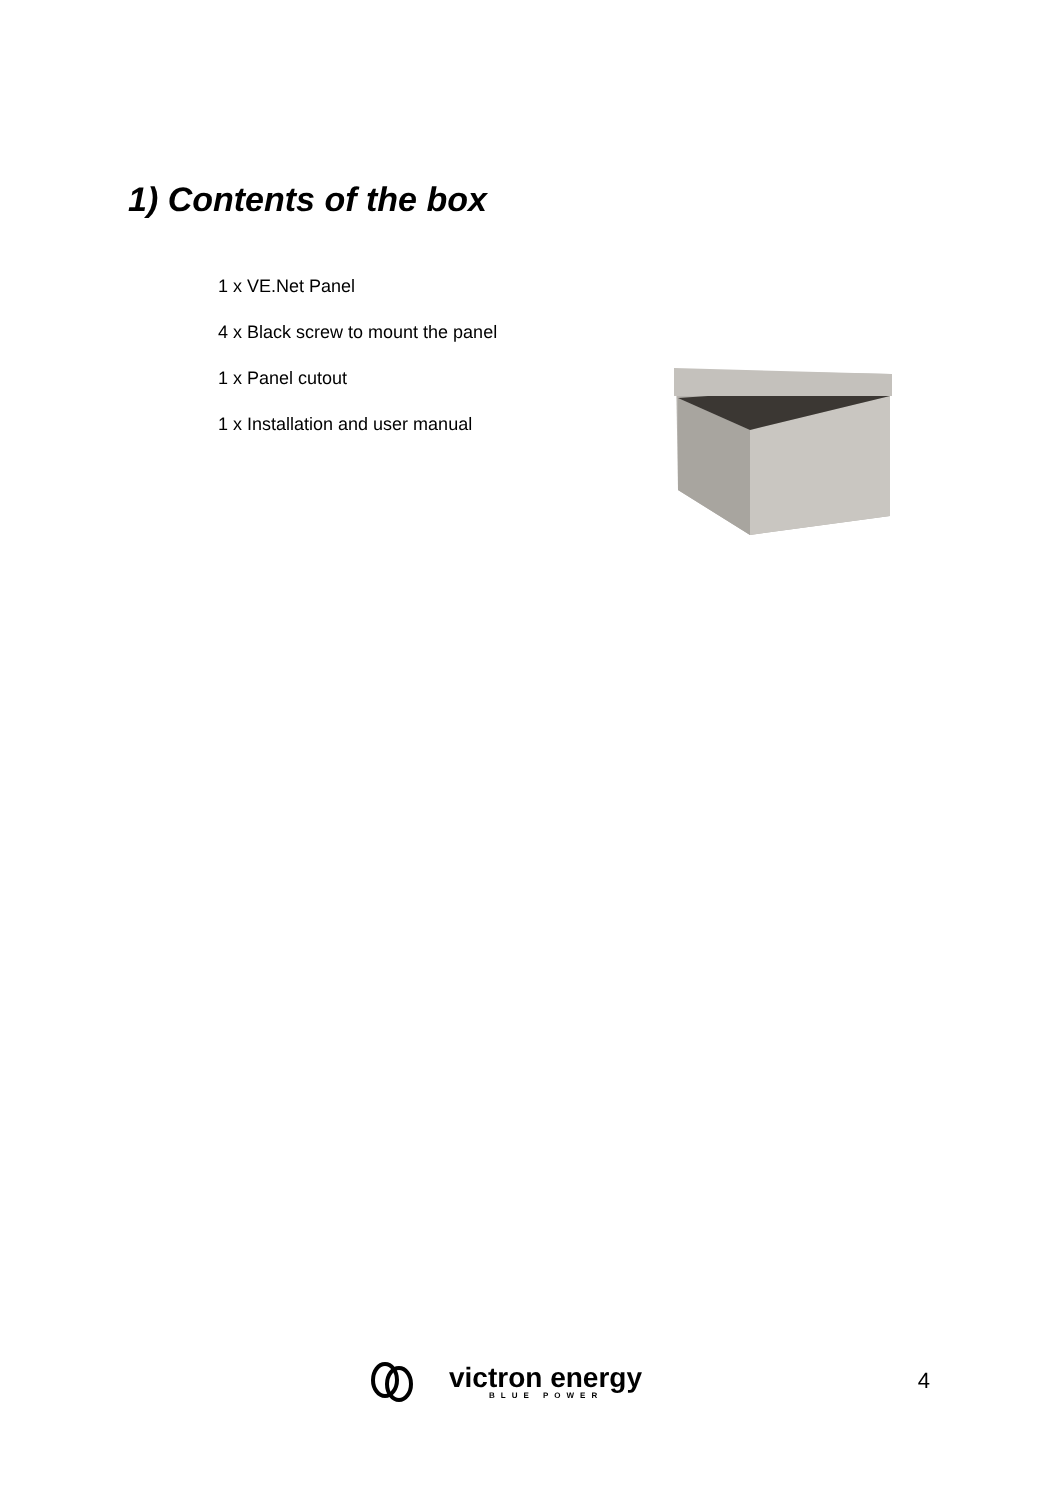1) Contents of the box
1 x VE.Net Panel
4 x Black screw to mount the panel
1 x Panel cutout
1 x Installation and user manual
victron energy
BLUE POWER
4